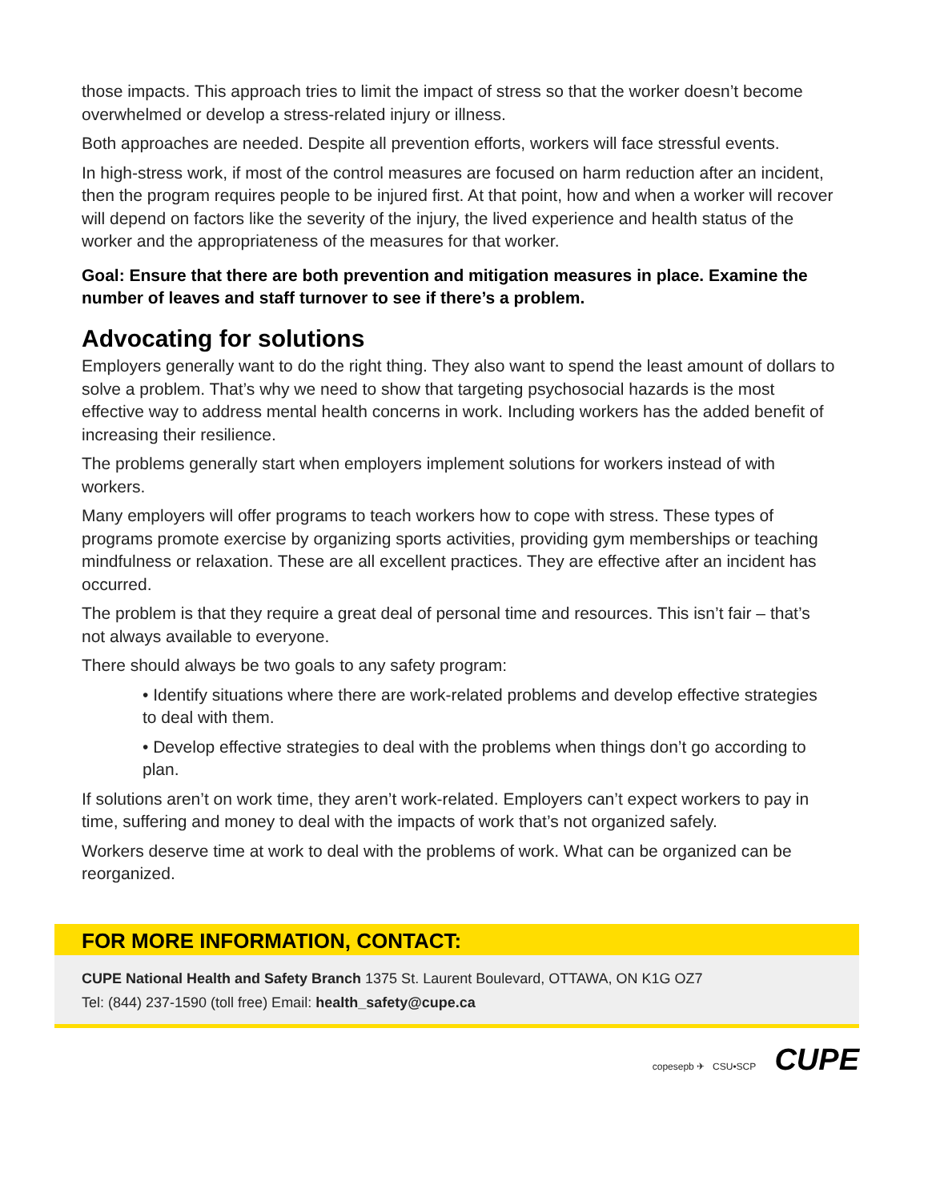those impacts. This approach tries to limit the impact of stress so that the worker doesn’t become overwhelmed or develop a stress-related injury or illness.
Both approaches are needed. Despite all prevention efforts, workers will face stressful events.
In high-stress work, if most of the control measures are focused on harm reduction after an incident, then the program requires people to be injured first. At that point, how and when a worker will recover will depend on factors like the severity of the injury, the lived experience and health status of the worker and the appropriateness of the measures for that worker.
Goal: Ensure that there are both prevention and mitigation measures in place. Examine the number of leaves and staff turnover to see if there’s a problem.
Advocating for solutions
Employers generally want to do the right thing. They also want to spend the least amount of dollars to solve a problem. That’s why we need to show that targeting psychosocial hazards is the most effective way to address mental health concerns in work. Including workers has the added benefit of increasing their resilience.
The problems generally start when employers implement solutions for workers instead of with workers.
Many employers will offer programs to teach workers how to cope with stress. These types of programs promote exercise by organizing sports activities, providing gym memberships or teaching mindfulness or relaxation. These are all excellent practices. They are effective after an incident has occurred.
The problem is that they require a great deal of personal time and resources. This isn’t fair – that’s not always available to everyone.
There should always be two goals to any safety program:
• Identify situations where there are work-related problems and develop effective strategies to deal with them.
• Develop effective strategies to deal with the problems when things don’t go according to plan.
If solutions aren’t on work time, they aren’t work-related. Employers can’t expect workers to pay in time, suffering and money to deal with the impacts of work that’s not organized safely.
Workers deserve time at work to deal with the problems of work. What can be organized can be reorganized.
FOR MORE INFORMATION, CONTACT:
CUPE National Health and Safety Branch 1375 St. Laurent Boulevard, OTTAWA, ON K1G OZ7
Tel: (844) 237-1590 (toll free) Email: health_safety@cupe.ca
copesepb ✈ CSU•SCP CUPE